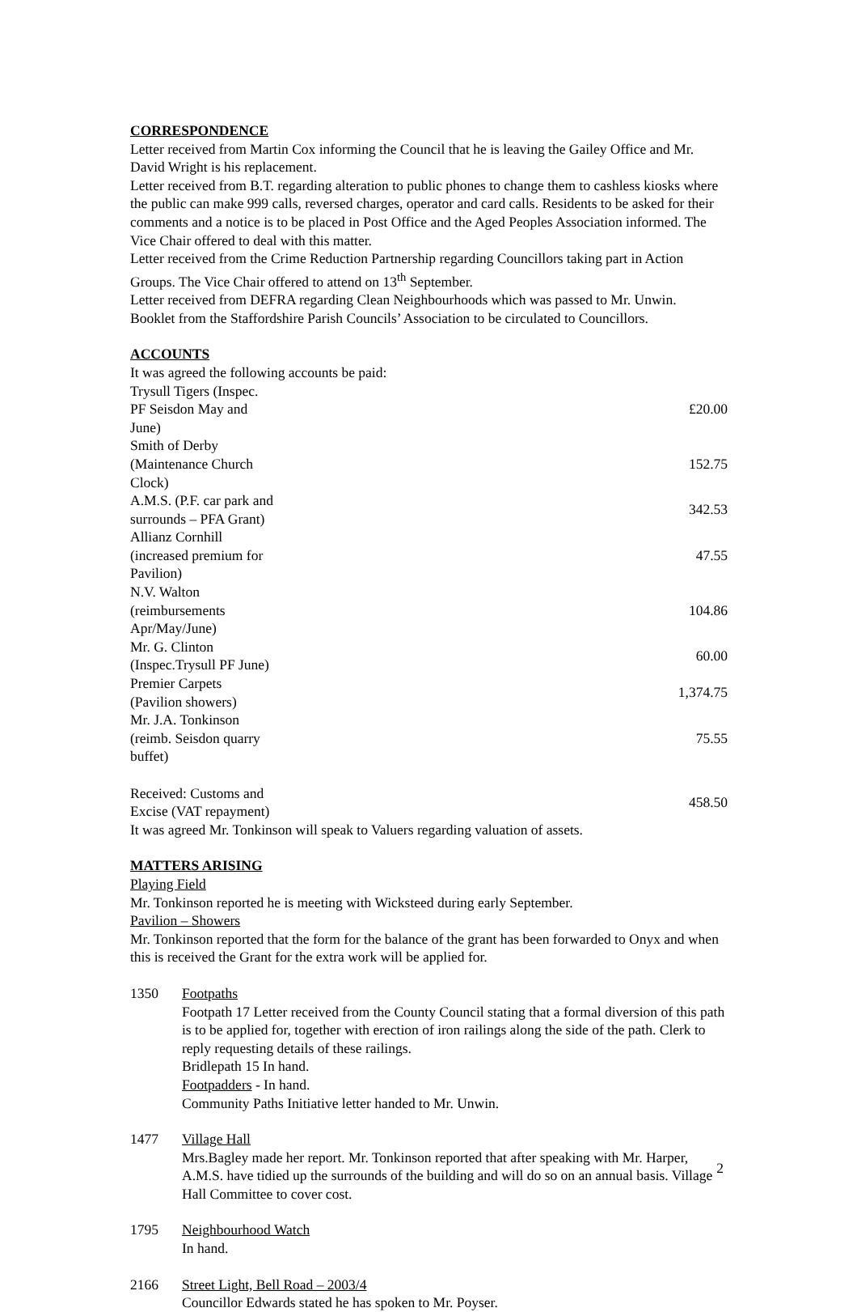CORRESPONDENCE
Letter received from Martin Cox informing the Council that he is leaving the Gailey Office and Mr. David Wright is his replacement.
Letter received from B.T. regarding alteration to public phones to change them to cashless kiosks where the public can make 999 calls, reversed charges, operator and card calls. Residents to be asked for their comments and a notice is to be placed in Post Office and the Aged Peoples Association informed. The Vice Chair offered to deal with this matter.
Letter received from the Crime Reduction Partnership regarding Councillors taking part in Action Groups. The Vice Chair offered to attend on 13<sup>th</sup> September.
Letter received from DEFRA regarding Clean Neighbourhoods which was passed to Mr. Unwin.
Booklet from the Staffordshire Parish Councils’ Association to be circulated to Councillors.
ACCOUNTS
It was agreed the following accounts be paid:
| Trysull Tigers (Inspec. PF Seisdon May and June) | £20.00 |
| Smith of Derby (Maintenance Church Clock) | 152.75 |
| A.M.S. (P.F. car park and surrounds – PFA Grant) | 342.53 |
| Allianz Cornhill (increased premium for Pavilion) | 47.55 |
| N.V. Walton (reimbursements Apr/May/June) | 104.86 |
| Mr. G. Clinton (Inspec.Trysull PF June) | 60.00 |
| Premier Carpets (Pavilion showers) | 1,374.75 |
| Mr. J.A. Tonkinson (reimb. Seisdon quarry buffet) | 75.55 |
| Received: Customs and Excise (VAT repayment) | 458.50 |
It was agreed Mr. Tonkinson will speak to Valuers regarding valuation of assets.
MATTERS ARISING
Playing Field
Mr. Tonkinson reported he is meeting with Wicksteed during early September.
Pavilion – Showers
Mr. Tonkinson reported that the form for the balance of the grant has been forwarded to Onyx and when this is received the Grant for the extra work will be applied for.
1350 Footpaths
Footpath 17 Letter received from the County Council stating that a formal diversion of this path is to be applied for, together with erection of iron railings along the side of the path. Clerk to reply requesting details of these railings.
Bridlepath 15 In hand.
Footpadders - In hand.
Community Paths Initiative letter handed to Mr. Unwin.
1477 Village Hall
Mrs.Bagley made her report. Mr. Tonkinson reported that after speaking with Mr. Harper, A.M.S. have tidied up the surrounds of the building and will do so on an annual basis. Village Hall Committee to cover cost.
1795 Neighbourhood Watch
In hand.
2166 Street Light, Bell Road – 2003/4
Councillor Edwards stated he has spoken to Mr. Poyser.
2